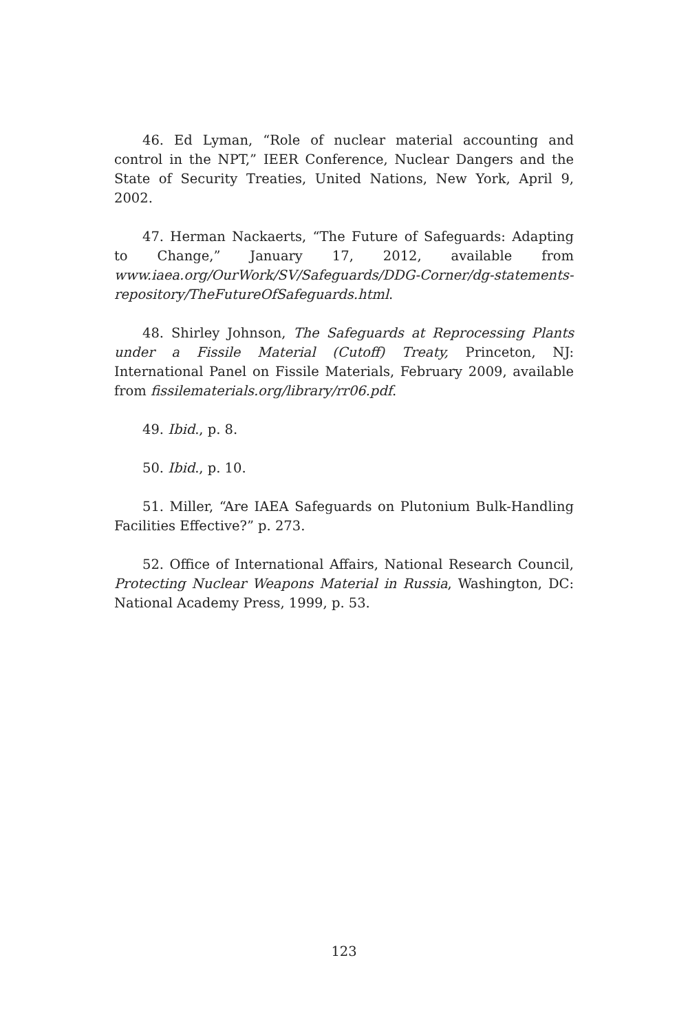46. Ed Lyman, “Role of nuclear material accounting and control in the NPT,” IEER Conference, Nuclear Dangers and the State of Security Treaties, United Nations, New York, April 9, 2002.
47. Herman Nackaerts, “The Future of Safeguards: Adapting to Change,” January 17, 2012, available from www.iaea.org/OurWork/SV/Safeguards/DDG-Corner/dg-statements-repository/TheFutureOfSafeguards.html.
48. Shirley Johnson, The Safeguards at Reprocessing Plants under a Fissile Material (Cutoff) Treaty, Princeton, NJ: International Panel on Fissile Materials, February 2009, available from fissilematerials.org/library/rr06.pdf.
49. Ibid., p. 8.
50. Ibid., p. 10.
51. Miller, “Are IAEA Safeguards on Plutonium Bulk-Handling Facilities Effective?” p. 273.
52. Office of International Affairs, National Research Council, Protecting Nuclear Weapons Material in Russia, Washington, DC: National Academy Press, 1999, p. 53.
123